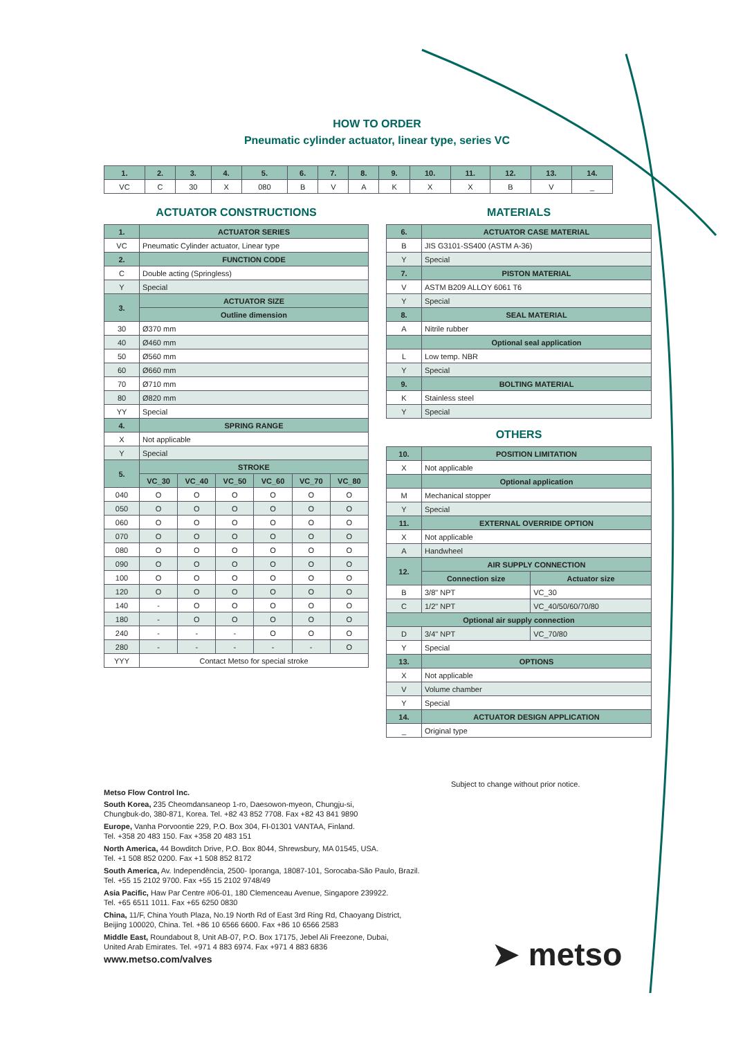HOW TO ORDER
Pneumatic cylinder actuator, linear type, series VC
| 1. | 2. | 3. | 4. | 5. | 6. | 7. | 8. | 9. | 10. | 11. | 12. | 13. | 14. |
| --- | --- | --- | --- | --- | --- | --- | --- | --- | --- | --- | --- | --- | --- |
| VC | C | 30 | X | 080 | B | V | A | K | X | X | B | V | _ |
ACTUATOR CONSTRUCTIONS
| 1. | ACTUATOR SERIES | | | | | |
| --- | --- | --- | --- | --- | --- | --- |
| VC | Pneumatic Cylinder actuator, Linear type | | | | | |
| 2. | FUNCTION CODE | | | | | |
| C | Double acting (Springless) | | | | | |
| Y | Special | | | | | |
| 3. | ACTUATOR SIZE | | | | | |
| | Outline dimension | | | | | |
| 30 | Ø370 mm | | | | | |
| 40 | Ø460 mm | | | | | |
| 50 | Ø560 mm | | | | | |
| 60 | Ø660 mm | | | | | |
| 70 | Ø710 mm | | | | | |
| 80 | Ø820 mm | | | | | |
| YY | Special | | | | | |
| 4. | SPRING RANGE | | | | | |
| X | Not applicable | | | | | |
| Y | Special | | | | | |
| 5. | STROKE | | | | | |
| | VC_30 | VC_40 | VC_50 | VC_60 | VC_70 | VC_80 |
| 040 | O | O | O | O | O | O |
| 050 | O | O | O | O | O | O |
| 060 | O | O | O | O | O | O |
| 070 | O | O | O | O | O | O |
| 080 | O | O | O | O | O | O |
| 090 | O | O | O | O | O | O |
| 100 | O | O | O | O | O | O |
| 120 | O | O | O | O | O | O |
| 140 | - | O | O | O | O | O |
| 180 | - | O | O | O | O | O |
| 240 | - | - | - | O | O | O |
| 280 | - | - | - | - | - | O |
| YYY | Contact Metso for special stroke | | | | | |
MATERIALS
| 6. | ACTUATOR CASE MATERIAL |
| --- | --- |
| B | JIS G3101-SS400 (ASTM A-36) |
| Y | Special |
| 7. | PISTON MATERIAL |
| V | ASTM B209 ALLOY 6061 T6 |
| Y | Special |
| 8. | SEAL MATERIAL |
| A | Nitrile rubber |
| | Optional seal application |
| L | Low temp. NBR |
| Y | Special |
| 9. | BOLTING MATERIAL |
| K | Stainless steel |
| Y | Special |
OTHERS
| 10. | POSITION LIMITATION | |
| --- | --- | --- |
| X | Not applicable | |
| | Optional application | |
| M | Mechanical stopper | |
| Y | Special | |
| 11. | EXTERNAL OVERRIDE OPTION | |
| X | Not applicable | |
| A | Handwheel | |
| 12. | AIR SUPPLY CONNECTION | |
| | Connection size | Actuator size |
| B | 3/8" NPT | VC_30 |
| C | 1/2" NPT | VC_40/50/60/70/80 |
| Optional air supply connection | | |
| D | 3/4" NPT | VC_70/80 |
| Y | Special | |
| 13. | OPTIONS | |
| X | Not applicable | |
| V | Volume chamber | |
| Y | Special | |
| 14. | ACTUATOR DESIGN APPLICATION | |
| _ | Original type | |
Subject to change without prior notice.
Metso Flow Control Inc.
South Korea, 235 Cheomdansaneop 1-ro, Daesowon-myeon, Chungju-si,
Chungbuk-do, 380-871, Korea. Tel. +82 43 852 7708. Fax +82 43 841 9890
Europe, Vanha Porvoontie 229, P.O. Box 304, FI-01301 VANTAA, Finland.
Tel. +358 20 483 150. Fax +358 20 483 151
North America, 44 Bowditch Drive, P.O. Box 8044, Shrewsbury, MA 01545, USA.
Tel. +1 508 852 0200. Fax +1 508 852 8172
South America, Av. Independência, 2500- Iporanga, 18087-101, Sorocaba-São Paulo, Brazil.
Tel. +55 15 2102 9700. Fax +55 15 2102 9748/49
Asia Pacific, Haw Par Centre #06-01, 180 Clemenceau Avenue, Singapore 239922.
Tel. +65 6511 1011. Fax +65 6250 0830
China, 11/F, China Youth Plaza, No.19 North Rd of East 3rd Ring Rd, Chaoyang District,
Beijing 100020, China. Tel. +86 10 6566 6600. Fax +86 10 6566 2583
Middle East, Roundabout 8, Unit AB-07, P.O. Box 17175, Jebel Ali Freezone, Dubai,
United Arab Emirates. Tel. +971 4 883 6974. Fax +971 4 883 6836
www.metso.com/valves
➤ metso